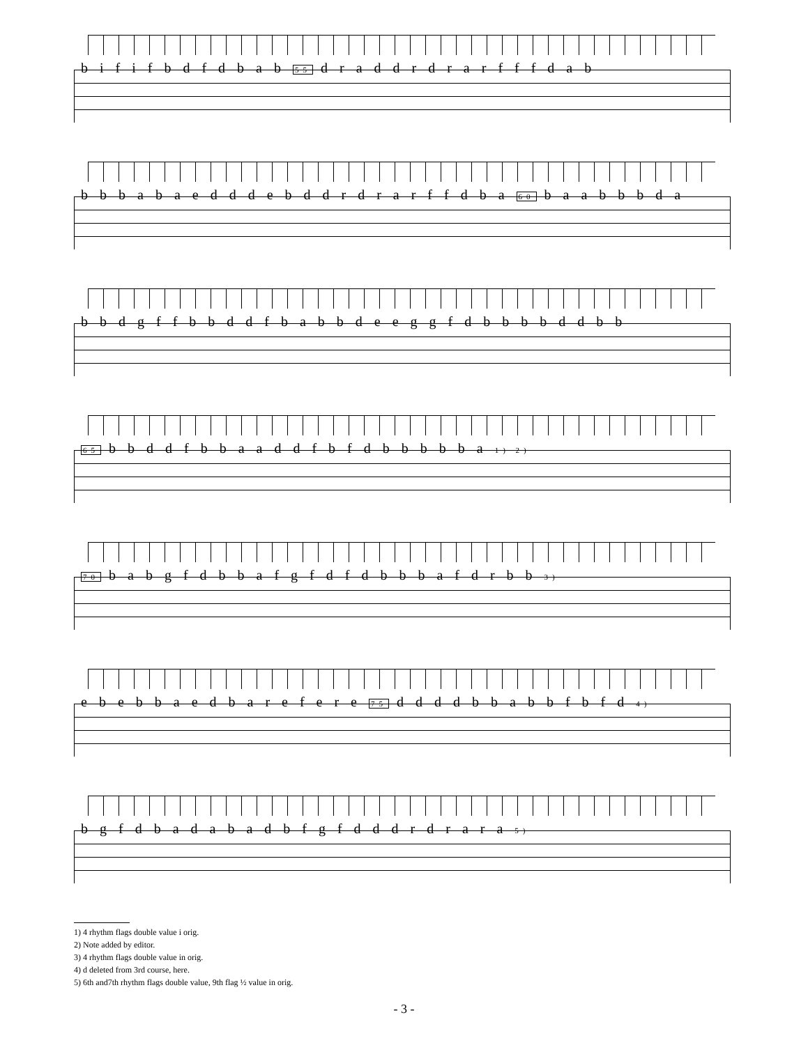b i f i f b d f d b a b 55 d r a d d r d r a r f f f d a b
b b b a b a e d d d e b d d r d r a r f f d b a 60 b a a b b b d a
b b d g f f b b d d f b a b b d e e g g f d b b b b d d b b
65 b b d d f b b a a d d f b f d b b b b b a 1) 2)
70 b a b g f d b b a f g f d f d b b b a f d r b b 3)
e b e b b a e d b a r e f e r e 75 d d d d b b a b b f b f d 4)
b g f d b a d a b a d b f g f d d d r d r a r a 5)
1) 4 rhythm flags double value i orig.
2) Note added by editor.
3) 4 rhythm flags double value in orig.
4) d deleted from 3rd course, here.
5) 6th and7th rhythm flags double value, 9th flag ½ value in orig.
- 3 -